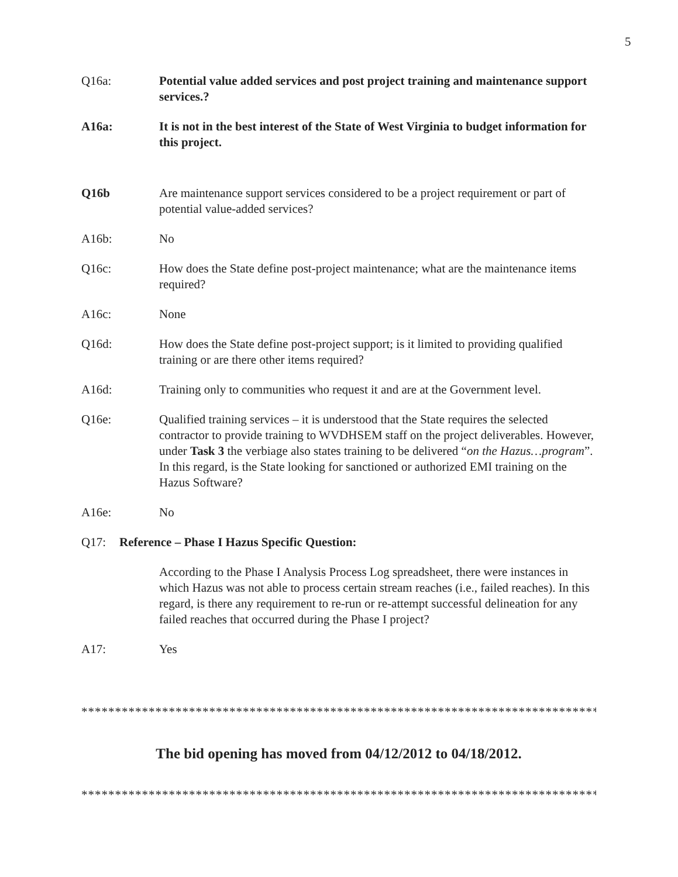5
Q16a: Potential value added services and post project training and maintenance support services.?
A16a: It is not in the best interest of the State of West Virginia to budget information for this project.
Q16b Are maintenance support services considered to be a project requirement or part of potential value-added services?
A16b: No
Q16c: How does the State define post-project maintenance; what are the maintenance items required?
A16c: None
Q16d: How does the State define post-project support; is it limited to providing qualified training or are there other items required?
A16d: Training only to communities who request it and are at the Government level.
Q16e: Qualified training services – it is understood that the State requires the selected contractor to provide training to WVDHSEM staff on the project deliverables. However, under Task 3 the verbiage also states training to be delivered “on the Hazus…program”. In this regard, is the State looking for sanctioned or authorized EMI training on the Hazus Software?
A16e: No
Q17: Reference – Phase I Hazus Specific Question:
According to the Phase I Analysis Process Log spreadsheet, there were instances in which Hazus was not able to process certain stream reaches (i.e., failed reaches). In this regard, is there any requirement to re-run or re-attempt successful delineation for any failed reaches that occurred during the Phase I project?
A17: Yes
*****************************************************************************
The bid opening has moved from 04/12/2012 to 04/18/2012.
*****************************************************************************